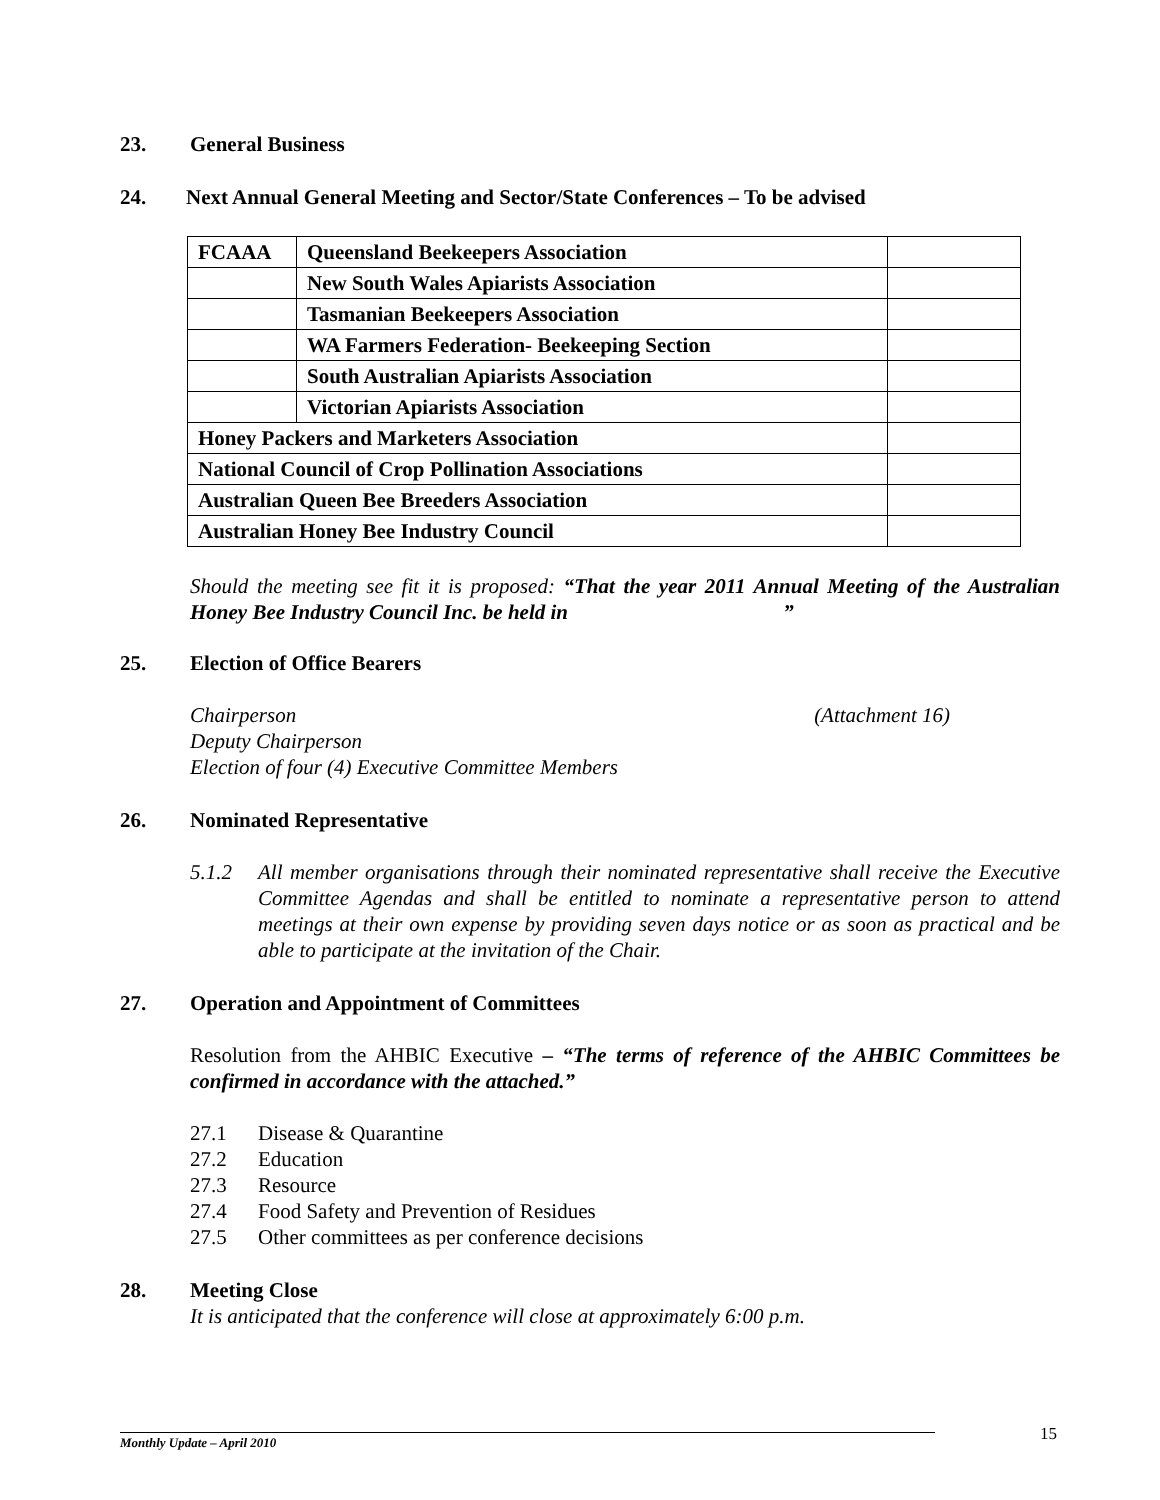23. General Business
24. Next Annual General Meeting and Sector/State Conferences – To be advised
| FCAAA | Queensland Beekeepers Association | |
| | New South Wales Apiarists Association | |
| | Tasmanian Beekeepers Association | |
| | WA Farmers Federation- Beekeeping Section | |
| | South Australian Apiarists Association | |
| | Victorian Apiarists Association | |
| Honey Packers and Marketers Association | | |
| National Council of Crop Pollination Associations | | |
| Australian Queen Bee Breeders Association | | |
| Australian Honey Bee Industry Council | | |
Should the meeting see fit it is proposed: “That the year 2011 Annual Meeting of the Australian Honey Bee Industry Council Inc. be held in ”
25. Election of Office Bearers
Chairperson (Attachment 16)
Deputy Chairperson
Election of four (4) Executive Committee Members
26. Nominated Representative
5.1.2 All member organisations through their nominated representative shall receive the Executive Committee Agendas and shall be entitled to nominate a representative person to attend meetings at their own expense by providing seven days notice or as soon as practical and be able to participate at the invitation of the Chair.
27. Operation and Appointment of Committees
Resolution from the AHBIC Executive – “The terms of reference of the AHBIC Committees be confirmed in accordance with the attached.”
27.1 Disease & Quarantine
27.2 Education
27.3 Resource
27.4 Food Safety and Prevention of Residues
27.5 Other committees as per conference decisions
28. Meeting Close
It is anticipated that the conference will close at approximately 6:00 p.m.
15
Monthly Update – April 2010